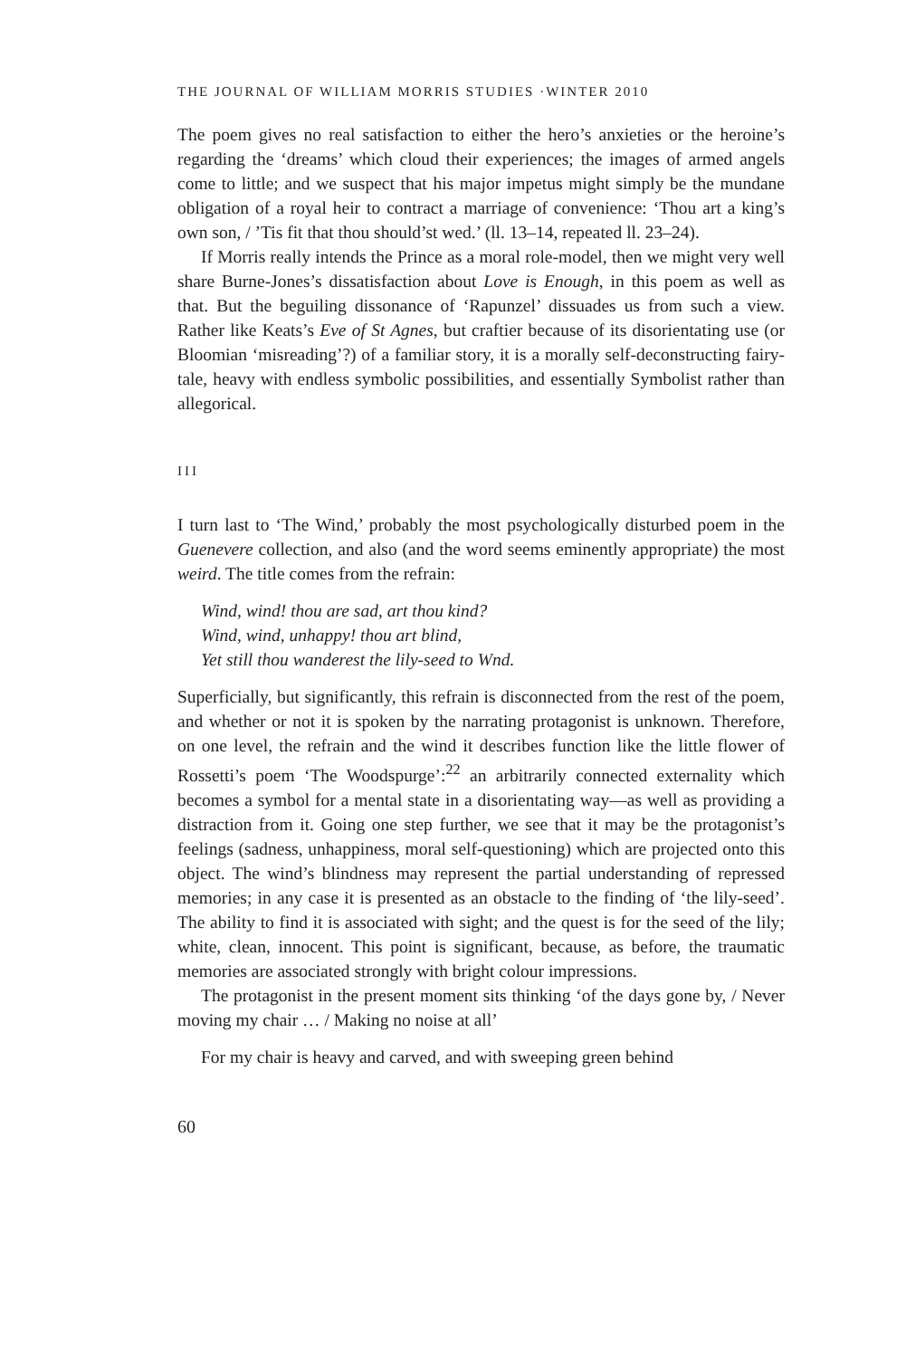THE JOURNAL OF WILLIAM MORRIS STUDIES ·WINTER 2010
The poem gives no real satisfaction to either the hero’s anxieties or the heroine’s regarding the ‘dreams’ which cloud their experiences; the images of armed angels come to little; and we suspect that his major impetus might simply be the mundane obligation of a royal heir to contract a marriage of convenience: ‘Thou art a king’s own son, / ’Tis fit that thou should’st wed.’ (ll. 13–14, repeated ll. 23–24).
If Morris really intends the Prince as a moral role-model, then we might very well share Burne-Jones’s dissatisfaction about Love is Enough, in this poem as well as that. But the beguiling dissonance of ‘Rapunzel’ dissuades us from such a view. Rather like Keats’s Eve of St Agnes, but craftier because of its disorientating use (or Bloomian ‘misreading’?) of a familiar story, it is a morally self-deconstructing fairy-tale, heavy with endless symbolic possibilities, and essentially Symbolist rather than allegorical.
III
I turn last to ‘The Wind,’ probably the most psychologically disturbed poem in the Guenevere collection, and also (and the word seems eminently appropriate) the most weird. The title comes from the refrain:
Wind, wind! thou are sad, art thou kind?
Wind, wind, unhappy! thou art blind,
Yet still thou wanderest the lily-seed to Wnd.
Superficially, but significantly, this refrain is disconnected from the rest of the poem, and whether or not it is spoken by the narrating protagonist is unknown. Therefore, on one level, the refrain and the wind it describes function like the little flower of Rossetti’s poem ‘The Woodspurge’:<sup>22</sup> an arbitrarily connected externality which becomes a symbol for a mental state in a disorientating way—as well as providing a distraction from it. Going one step further, we see that it may be the protagonist’s feelings (sadness, unhappiness, moral self-questioning) which are projected onto this object. The wind’s blindness may represent the partial understanding of repressed memories; in any case it is presented as an obstacle to the finding of ‘the lily-seed’. The ability to find it is associated with sight; and the quest is for the seed of the lily; white, clean, innocent. This point is significant, because, as before, the traumatic memories are associated strongly with bright colour impressions.
The protagonist in the present moment sits thinking ‘of the days gone by, / Never moving my chair … / Making no noise at all’
For my chair is heavy and carved, and with sweeping green behind
60